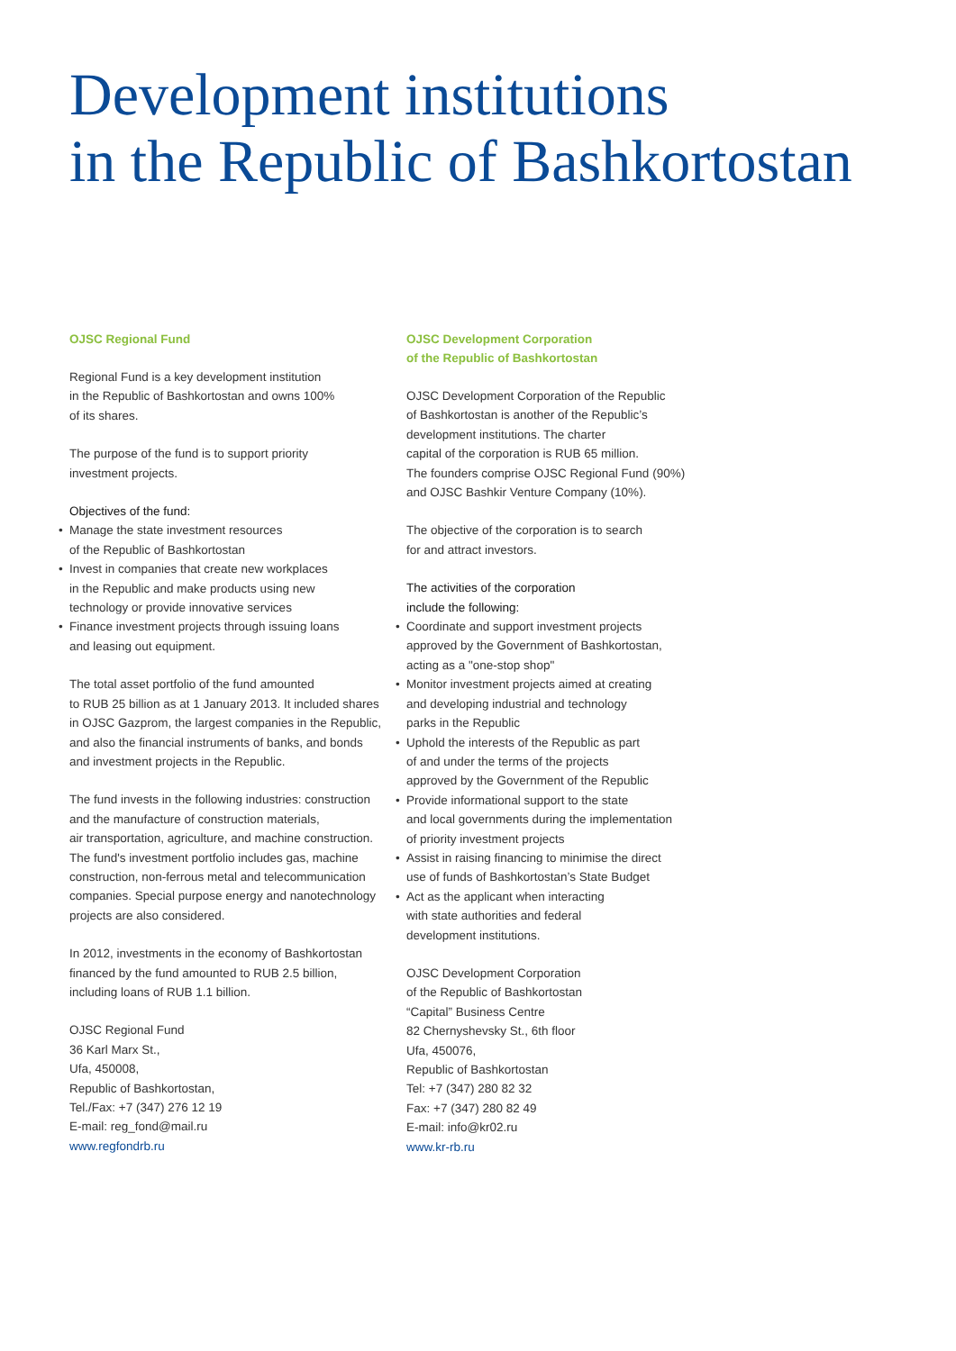Development institutions
in the Republic of Bashkortostan
OJSC Regional Fund
Regional Fund is a key development institution
in the Republic of Bashkortostan and owns 100%
of its shares.
The purpose of the fund is to support priority
investment projects.
Objectives of the fund:
• Manage the state investment resources
of the Republic of Bashkortostan
• Invest in companies that create new workplaces
in the Republic and make products using new
technology or provide innovative services
• Finance investment projects through issuing loans
and leasing out equipment.
The total asset portfolio of the fund amounted
to RUB 25 billion as at 1 January 2013. It included shares
in OJSC Gazprom, the largest companies in the Republic,
and also the financial instruments of banks, and bonds
and investment projects in the Republic.
The fund invests in the following industries: construction
and the manufacture of construction materials,
air transportation, agriculture, and machine construction.
The fund's investment portfolio includes gas, machine
construction, non-ferrous metal and telecommunication
companies. Special purpose energy and nanotechnology
projects are also considered.
In 2012, investments in the economy of Bashkortostan
financed by the fund amounted to RUB 2.5 billion,
including loans of RUB 1.1 billion.
OJSC Regional Fund
36 Karl Marx St.,
Ufa, 450008,
Republic of Bashkortostan,
Tel./Fax: +7 (347) 276 12 19
E-mail: reg_fond@mail.ru
www.regfondrb.ru
OJSC Development Corporation
of the Republic of Bashkortostan
OJSC Development Corporation of the Republic
of Bashkortostan is another of the Republic’s
development institutions. The charter
capital of the corporation is RUB 65 million.
The founders comprise OJSC Regional Fund (90%)
and OJSC Bashkir Venture Company (10%).
The objective of the corporation is to search
for and attract investors.
The activities of the corporation
include the following:
• Coordinate and support investment projects
approved by the Government of Bashkortostan,
acting as a "one-stop shop"
• Monitor investment projects aimed at creating
and developing industrial and technology
parks in the Republic
• Uphold the interests of the Republic as part
of and under the terms of the projects
approved by the Government of the Republic
• Provide informational support to the state
and local governments during the implementation
of priority investment projects
• Assist in raising financing to minimise the direct
use of funds of Bashkortostan’s State Budget
• Act as the applicant when interacting
with state authorities and federal
development institutions.
OJSC Development Corporation
of the Republic of Bashkortostan
“Capital” Business Centre
82 Chernyshevsky St., 6th floor
Ufa, 450076,
Republic of Bashkortostan
Tel: +7 (347) 280 82 32
Fax: +7 (347) 280 82 49
E-mail: info@kr02.ru
www.kr-rb.ru